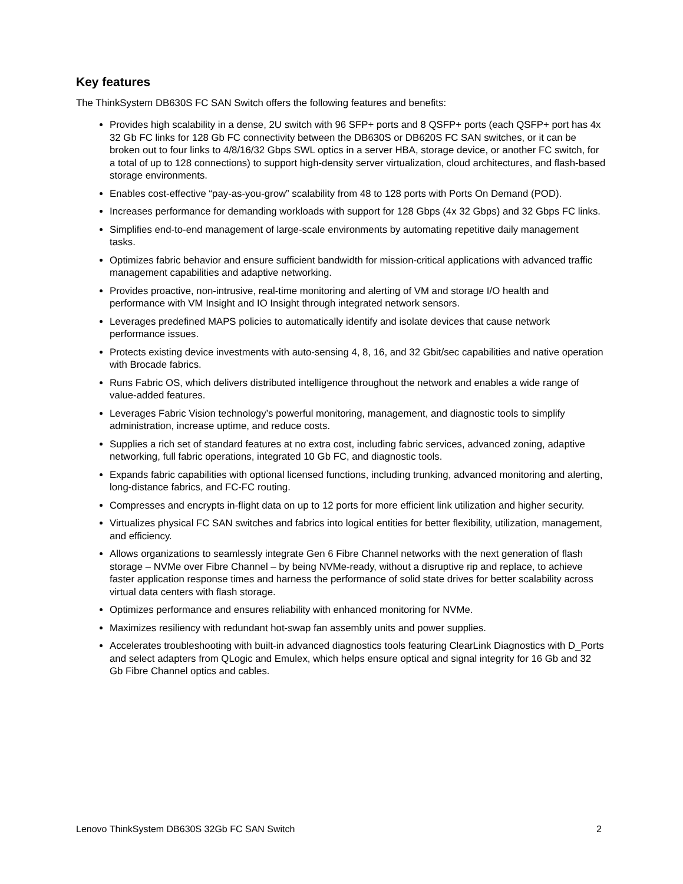Key features
The ThinkSystem DB630S FC SAN Switch offers the following features and benefits:
Provides high scalability in a dense, 2U switch with 96 SFP+ ports and 8 QSFP+ ports (each QSFP+ port has 4x 32 Gb FC links for 128 Gb FC connectivity between the DB630S or DB620S FC SAN switches, or it can be broken out to four links to 4/8/16/32 Gbps SWL optics in a server HBA, storage device, or another FC switch, for a total of up to 128 connections) to support high-density server virtualization, cloud architectures, and flash-based storage environments.
Enables cost-effective “pay-as-you-grow” scalability from 48 to 128 ports with Ports On Demand (POD).
Increases performance for demanding workloads with support for 128 Gbps (4x 32 Gbps) and 32 Gbps FC links.
Simplifies end-to-end management of large-scale environments by automating repetitive daily management tasks.
Optimizes fabric behavior and ensure sufficient bandwidth for mission-critical applications with advanced traffic management capabilities and adaptive networking.
Provides proactive, non-intrusive, real-time monitoring and alerting of VM and storage I/O health and performance with VM Insight and IO Insight through integrated network sensors.
Leverages predefined MAPS policies to automatically identify and isolate devices that cause network performance issues.
Protects existing device investments with auto-sensing 4, 8, 16, and 32 Gbit/sec capabilities and native operation with Brocade fabrics.
Runs Fabric OS, which delivers distributed intelligence throughout the network and enables a wide range of value-added features.
Leverages Fabric Vision technology’s powerful monitoring, management, and diagnostic tools to simplify administration, increase uptime, and reduce costs.
Supplies a rich set of standard features at no extra cost, including fabric services, advanced zoning, adaptive networking, full fabric operations, integrated 10 Gb FC, and diagnostic tools.
Expands fabric capabilities with optional licensed functions, including trunking, advanced monitoring and alerting, long-distance fabrics, and FC-FC routing.
Compresses and encrypts in-flight data on up to 12 ports for more efficient link utilization and higher security.
Virtualizes physical FC SAN switches and fabrics into logical entities for better flexibility, utilization, management, and efficiency.
Allows organizations to seamlessly integrate Gen 6 Fibre Channel networks with the next generation of flash storage – NVMe over Fibre Channel – by being NVMe-ready, without a disruptive rip and replace, to achieve faster application response times and harness the performance of solid state drives for better scalability across virtual data centers with flash storage.
Optimizes performance and ensures reliability with enhanced monitoring for NVMe.
Maximizes resiliency with redundant hot-swap fan assembly units and power supplies.
Accelerates troubleshooting with built-in advanced diagnostics tools featuring ClearLink Diagnostics with D_Ports and select adapters from QLogic and Emulex, which helps ensure optical and signal integrity for 16 Gb and 32 Gb Fibre Channel optics and cables.
Lenovo ThinkSystem DB630S 32Gb FC SAN Switch 2